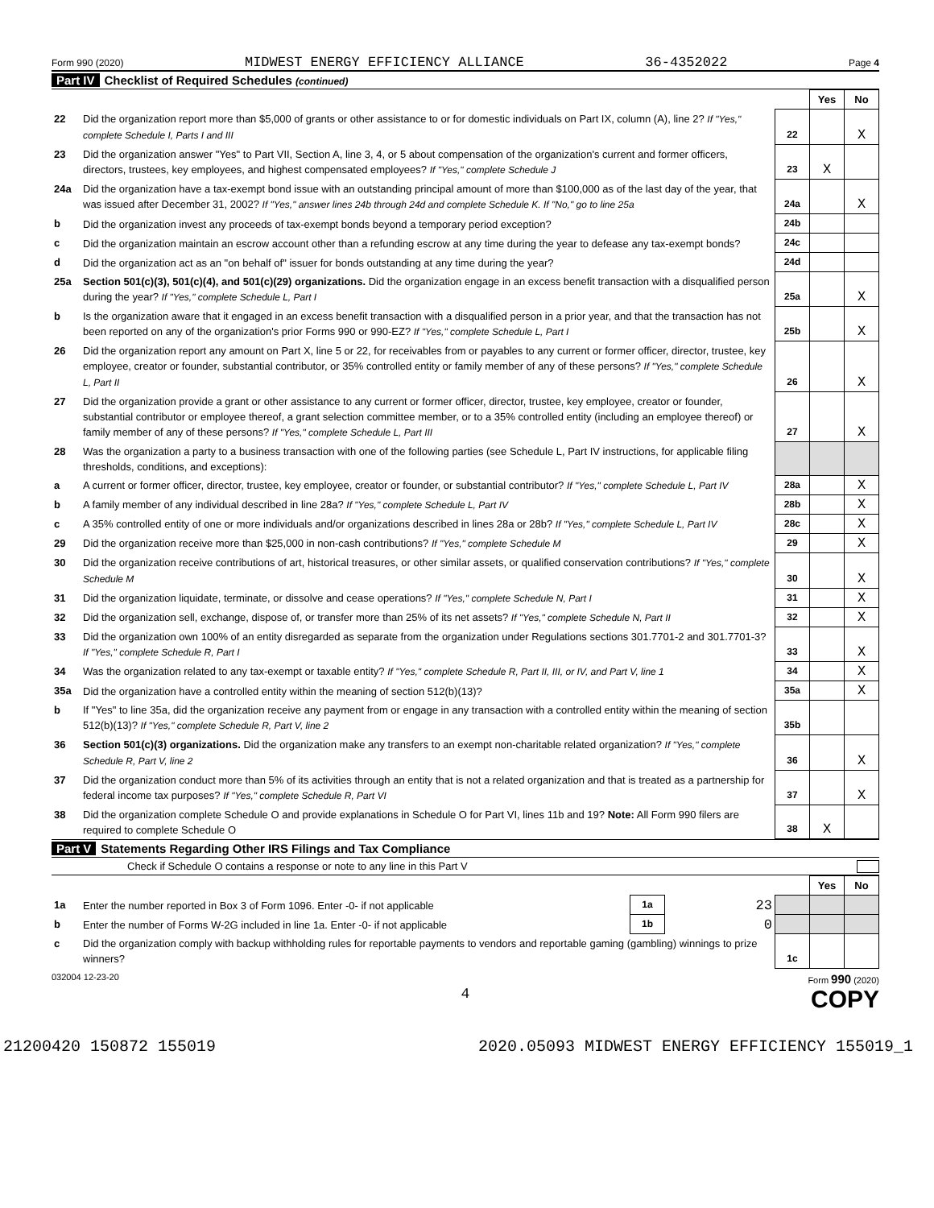Form 990 (2020) MIDWEST ENERGY EFFICIENCY ALLIANCE 36-4352022 Page 4
Part IV Checklist of Required Schedules (continued)
| | | | Yes | No |
| 22 | Did the organization report more than $5,000 of grants or other assistance to or for domestic individuals on Part IX, column (A), line 2? If "Yes," complete Schedule I, Parts I and III | 22 | | X |
| 23 | Did the organization answer "Yes" to Part VII, Section A, line 3, 4, or 5 about compensation of the organization's current and former officers, directors, trustees, key employees, and highest compensated employees? If "Yes," complete Schedule J | 23 | X | |
| 24a | Did the organization have a tax-exempt bond issue with an outstanding principal amount of more than $100,000 as of the last day of the year, that was issued after December 31, 2002? If "Yes," answer lines 24b through 24d and complete Schedule K. If "No," go to line 25a | 24a | | X |
| b | Did the organization invest any proceeds of tax-exempt bonds beyond a temporary period exception? | 24b | | |
| c | Did the organization maintain an escrow account other than a refunding escrow at any time during the year to defease any tax-exempt bonds? | 24c | | |
| d | Did the organization act as an "on behalf of" issuer for bonds outstanding at any time during the year? | 24d | | |
| 25a | Section 501(c)(3), 501(c)(4), and 501(c)(29) organizations. Did the organization engage in an excess benefit transaction with a disqualified person during the year? If "Yes," complete Schedule L, Part I | 25a | | X |
| b | Is the organization aware that it engaged in an excess benefit transaction with a disqualified person in a prior year, and that the transaction has not been reported on any of the organization's prior Forms 990 or 990-EZ? If "Yes," complete Schedule L, Part I | 25b | | X |
| 26 | Did the organization report any amount on Part X, line 5 or 22, for receivables from or payables to any current or former officer, director, trustee, key employee, creator or founder, substantial contributor, or 35% controlled entity or family member of any of these persons? If "Yes," complete Schedule L, Part II | 26 | | X |
| 27 | Did the organization provide a grant or other assistance to any current or former officer, director, trustee, key employee, creator or founder, substantial contributor or employee thereof, a grant selection committee member, or to a 35% controlled entity (including an employee thereof) or family member of any of these persons? If "Yes," complete Schedule L, Part III | 27 | | X |
| 28 | Was the organization a party to a business transaction with one of the following parties (see Schedule L, Part IV instructions, for applicable filing thresholds, conditions, and exceptions): | | | |
| a | A current or former officer, director, trustee, key employee, creator or founder, or substantial contributor? If "Yes," complete Schedule L, Part IV | 28a | | X |
| b | A family member of any individual described in line 28a? If "Yes," complete Schedule L, Part IV | 28b | | X |
| c | A 35% controlled entity of one or more individuals and/or organizations described in lines 28a or 28b? If "Yes," complete Schedule L, Part IV | 28c | | X |
| 29 | Did the organization receive more than $25,000 in non-cash contributions? If "Yes," complete Schedule M | 29 | | X |
| 30 | Did the organization receive contributions of art, historical treasures, or other similar assets, or qualified conservation contributions? If "Yes," complete Schedule M | 30 | | X |
| 31 | Did the organization liquidate, terminate, or dissolve and cease operations? If "Yes," complete Schedule N, Part I | 31 | | X |
| 32 | Did the organization sell, exchange, dispose of, or transfer more than 25% of its net assets? If "Yes," complete Schedule N, Part II | 32 | | X |
| 33 | Did the organization own 100% of an entity disregarded as separate from the organization under Regulations sections 301.7701-2 and 301.7701-3? If "Yes," complete Schedule R, Part I | 33 | | X |
| 34 | Was the organization related to any tax-exempt or taxable entity? If "Yes," complete Schedule R, Part II, III, or IV, and Part V, line 1 | 34 | | X |
| 35a | Did the organization have a controlled entity within the meaning of section 512(b)(13)? | 35a | | X |
| b | If "Yes" to line 35a, did the organization receive any payment from or engage in any transaction with a controlled entity within the meaning of section 512(b)(13)? If "Yes," complete Schedule R, Part V, line 2 | 35b | | |
| 36 | Section 501(c)(3) organizations. Did the organization make any transfers to an exempt non-charitable related organization? If "Yes," complete Schedule R, Part V, line 2 | 36 | | X |
| 37 | Did the organization conduct more than 5% of its activities through an entity that is not a related organization and that is treated as a partnership for federal income tax purposes? If "Yes," complete Schedule R, Part VI | 37 | | X |
| 38 | Did the organization complete Schedule O and provide explanations in Schedule O for Part VI, lines 11b and 19? Note: All Form 990 filers are required to complete Schedule O | 38 | X | |
Part V Statements Regarding Other IRS Filings and Tax Compliance
Check if Schedule O contains a response or note to any line in this Part V
| | | | | | Yes | No |
| 1a | Enter the number reported in Box 3 of Form 1096. Enter -0- if not applicable | 1a | 23 | | | |
| b | Enter the number of Forms W-2G included in line 1a. Enter -0- if not applicable | 1b | 0 | | | |
| c | Did the organization comply with backup withholding rules for reportable payments to vendors and reportable gaming (gambling) winnings to prize winners? | | | 1c | | |
032004 12-23-20 Form 990 (2020)
4
COPY
21200420 150872 155019 2020.05093 MIDWEST ENERGY EFFICIENCY 155019_1